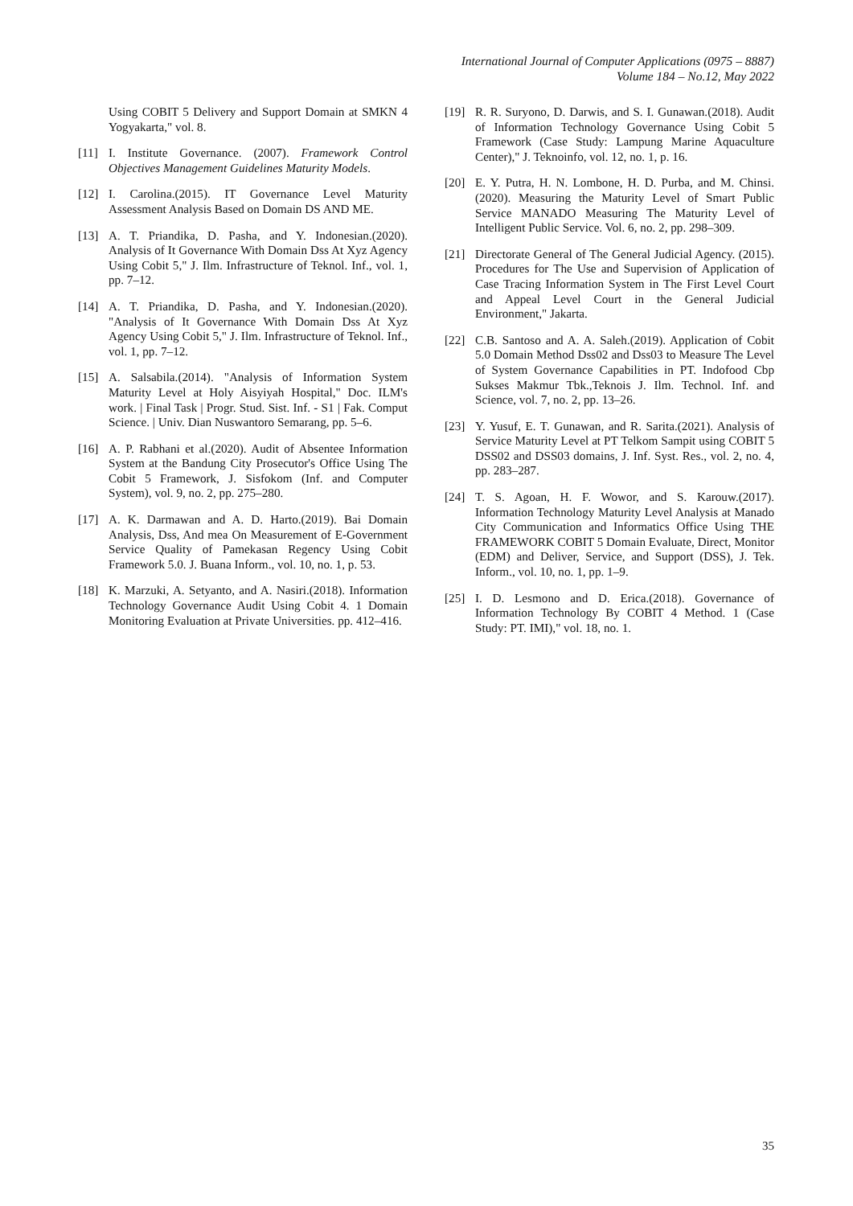International Journal of Computer Applications (0975 – 8887)
Volume 184 – No.12, May 2022
Using COBIT 5 Delivery and Support Domain at SMKN 4 Yogyakarta," vol. 8.
[11] I. Institute Governance. (2007). Framework Control Objectives Management Guidelines Maturity Models.
[12] I. Carolina.(2015). IT Governance Level Maturity Assessment Analysis Based on Domain DS AND ME.
[13] A. T. Priandika, D. Pasha, and Y. Indonesian.(2020). Analysis of It Governance With Domain Dss At Xyz Agency Using Cobit 5," J. Ilm. Infrastructure of Teknol. Inf., vol. 1, pp. 7–12.
[14] A. T. Priandika, D. Pasha, and Y. Indonesian.(2020). "Analysis of It Governance With Domain Dss At Xyz Agency Using Cobit 5," J. Ilm. Infrastructure of Teknol. Inf., vol. 1, pp. 7–12.
[15] A. Salsabila.(2014). "Analysis of Information System Maturity Level at Holy Aisyiyah Hospital," Doc. ILM's work. | Final Task | Progr. Stud. Sist. Inf. - S1 | Fak. Comput Science. | Univ. Dian Nuswantoro Semarang, pp. 5–6.
[16] A. P. Rabhani et al.(2020). Audit of Absentee Information System at the Bandung City Prosecutor's Office Using The Cobit 5 Framework, J. Sisfokom (Inf. and Computer System), vol. 9, no. 2, pp. 275–280.
[17] A. K. Darmawan and A. D. Harto.(2019). Bai Domain Analysis, Dss, And mea On Measurement of E-Government Service Quality of Pamekasan Regency Using Cobit Framework 5.0. J. Buana Inform., vol. 10, no. 1, p. 53.
[18] K. Marzuki, A. Setyanto, and A. Nasiri.(2018). Information Technology Governance Audit Using Cobit 4. 1 Domain Monitoring Evaluation at Private Universities. pp. 412–416.
[19] R. R. Suryono, D. Darwis, and S. I. Gunawan.(2018). Audit of Information Technology Governance Using Cobit 5 Framework (Case Study: Lampung Marine Aquaculture Center)," J. Teknoinfo, vol. 12, no. 1, p. 16.
[20] E. Y. Putra, H. N. Lombone, H. D. Purba, and M. Chinsi.(2020). Measuring the Maturity Level of Smart Public Service MANADO Measuring The Maturity Level of Intelligent Public Service. Vol. 6, no. 2, pp. 298–309.
[21] Directorate General of The General Judicial Agency. (2015). Procedures for The Use and Supervision of Application of Case Tracing Information System in The First Level Court and Appeal Level Court in the General Judicial Environment," Jakarta.
[22] C.B. Santoso and A. A. Saleh.(2019). Application of Cobit 5.0 Domain Method Dss02 and Dss03 to Measure The Level of System Governance Capabilities in PT. Indofood Cbp Sukses Makmur Tbk.,Teknois J. Ilm. Technol. Inf. and Science, vol. 7, no. 2, pp. 13–26.
[23] Y. Yusuf, E. T. Gunawan, and R. Sarita.(2021). Analysis of Service Maturity Level at PT Telkom Sampit using COBIT 5 DSS02 and DSS03 domains, J. Inf. Syst. Res., vol. 2, no. 4, pp. 283–287.
[24] T. S. Agoan, H. F. Wowor, and S. Karouw.(2017). Information Technology Maturity Level Analysis at Manado City Communication and Informatics Office Using THE FRAMEWORK COBIT 5 Domain Evaluate, Direct, Monitor (EDM) and Deliver, Service, and Support (DSS), J. Tek. Inform., vol. 10, no. 1, pp. 1–9.
[25] I. D. Lesmono and D. Erica.(2018). Governance of Information Technology By COBIT 4 Method. 1 (Case Study: PT. IMI)," vol. 18, no. 1.
35